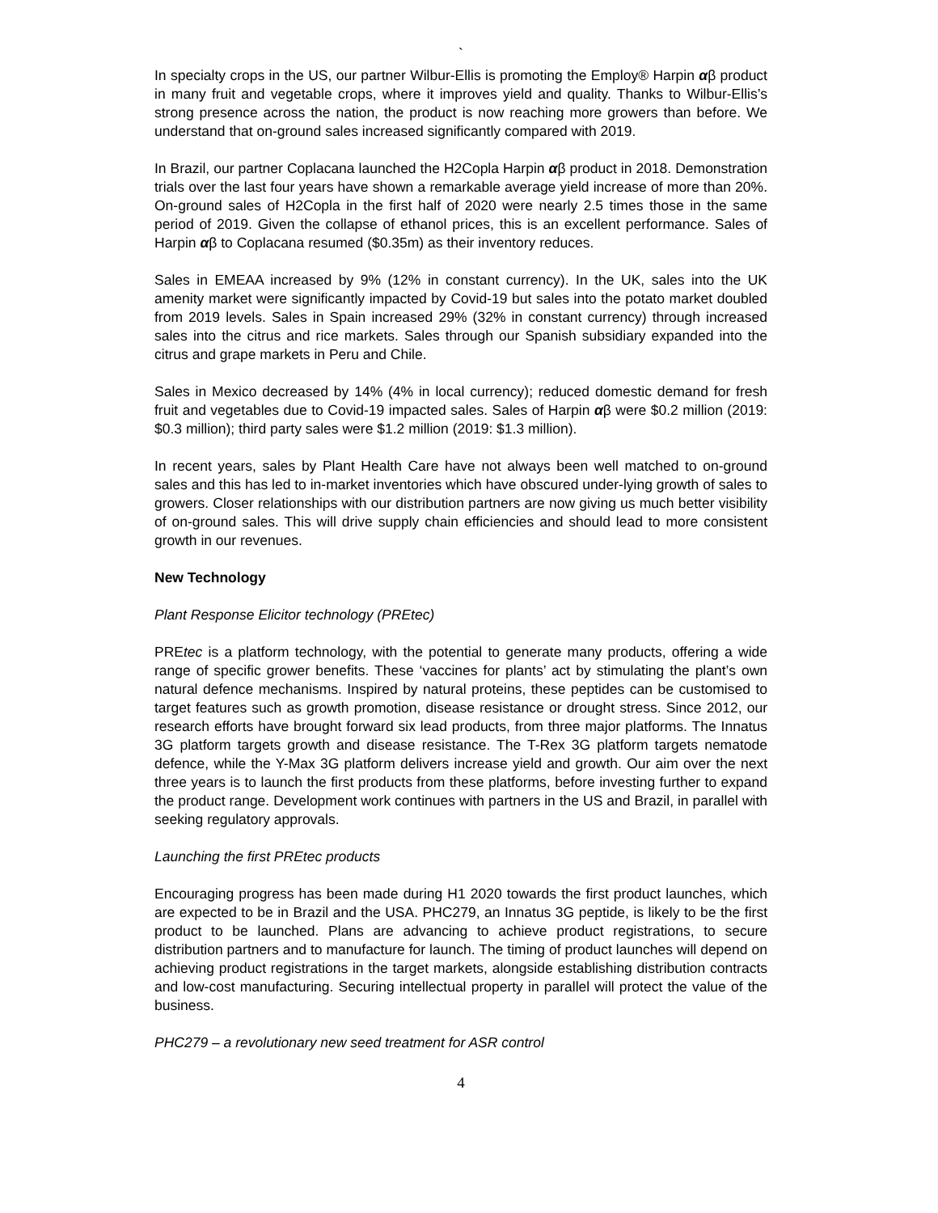`
In specialty crops in the US, our partner Wilbur-Ellis is promoting the Employ® Harpin αβ product in many fruit and vegetable crops, where it improves yield and quality. Thanks to Wilbur-Ellis’s strong presence across the nation, the product is now reaching more growers than before. We understand that on-ground sales increased significantly compared with 2019.
In Brazil, our partner Coplacana launched the H2Copla Harpin αβ product in 2018. Demonstration trials over the last four years have shown a remarkable average yield increase of more than 20%. On-ground sales of H2Copla in the first half of 2020 were nearly 2.5 times those in the same period of 2019. Given the collapse of ethanol prices, this is an excellent performance. Sales of Harpin αβ to Coplacana resumed ($0.35m) as their inventory reduces.
Sales in EMEAA increased by 9% (12% in constant currency). In the UK, sales into the UK amenity market were significantly impacted by Covid-19 but sales into the potato market doubled from 2019 levels. Sales in Spain increased 29% (32% in constant currency) through increased sales into the citrus and rice markets. Sales through our Spanish subsidiary expanded into the citrus and grape markets in Peru and Chile.
Sales in Mexico decreased by 14% (4% in local currency); reduced domestic demand for fresh fruit and vegetables due to Covid-19 impacted sales. Sales of Harpin αβ were $0.2 million (2019: $0.3 million); third party sales were $1.2 million (2019: $1.3 million).
In recent years, sales by Plant Health Care have not always been well matched to on-ground sales and this has led to in-market inventories which have obscured under-lying growth of sales to growers. Closer relationships with our distribution partners are now giving us much better visibility of on-ground sales. This will drive supply chain efficiencies and should lead to more consistent growth in our revenues.
New Technology
Plant Response Elicitor technology (PREtec)
PREtec is a platform technology, with the potential to generate many products, offering a wide range of specific grower benefits. These ‘vaccines for plants’ act by stimulating the plant’s own natural defence mechanisms. Inspired by natural proteins, these peptides can be customised to target features such as growth promotion, disease resistance or drought stress. Since 2012, our research efforts have brought forward six lead products, from three major platforms. The Innatus 3G platform targets growth and disease resistance. The T-Rex 3G platform targets nematode defence, while the Y-Max 3G platform delivers increase yield and growth. Our aim over the next three years is to launch the first products from these platforms, before investing further to expand the product range. Development work continues with partners in the US and Brazil, in parallel with seeking regulatory approvals.
Launching the first PREtec products
Encouraging progress has been made during H1 2020 towards the first product launches, which are expected to be in Brazil and the USA. PHC279, an Innatus 3G peptide, is likely to be the first product to be launched. Plans are advancing to achieve product registrations, to secure distribution partners and to manufacture for launch. The timing of product launches will depend on achieving product registrations in the target markets, alongside establishing distribution contracts and low-cost manufacturing. Securing intellectual property in parallel will protect the value of the business.
PHC279 – a revolutionary new seed treatment for ASR control
4